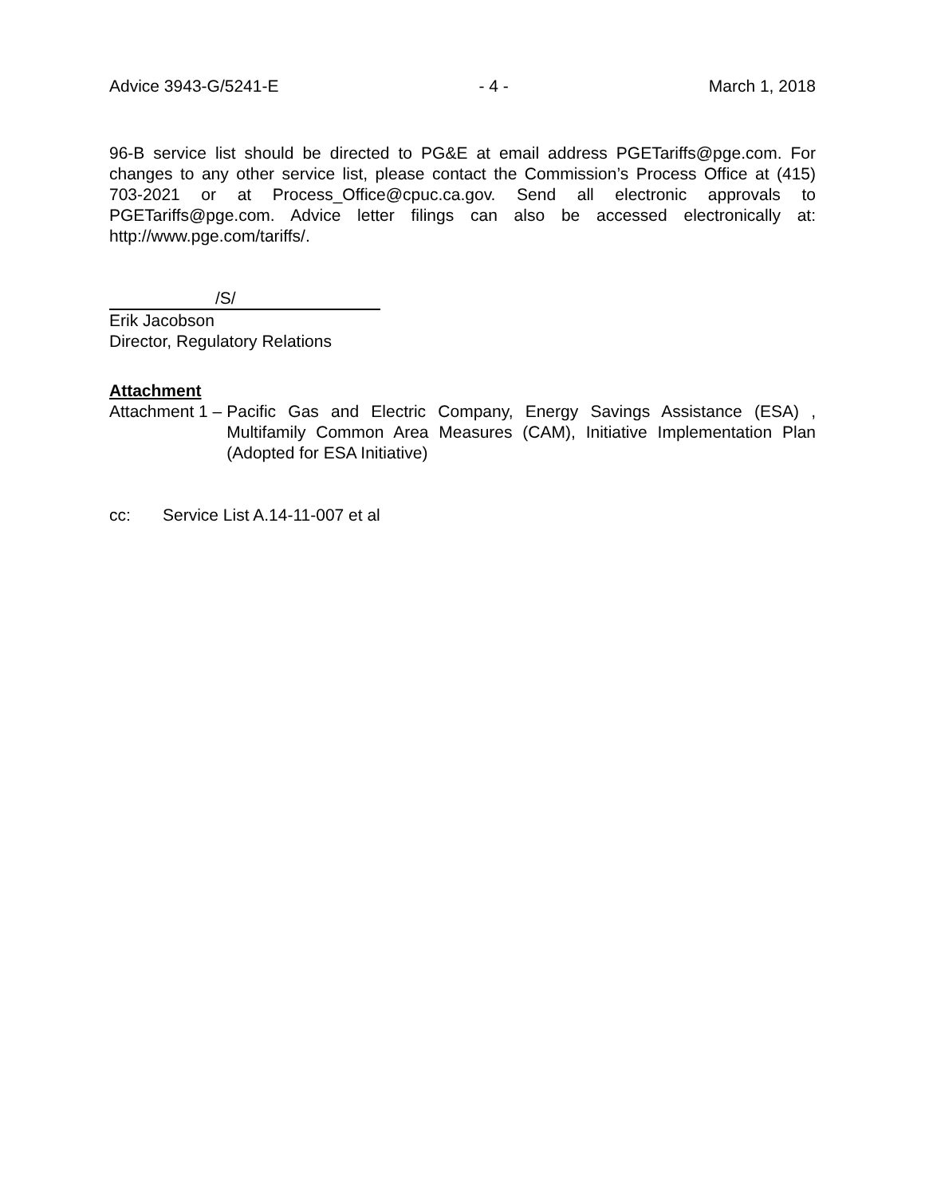Advice 3943-G/5241-E - 4 - March 1, 2018
96-B service list should be directed to PG&E at email address PGETariffs@pge.com. For changes to any other service list, please contact the Commission’s Process Office at (415) 703-2021 or at Process_Office@cpuc.ca.gov. Send all electronic approvals to PGETariffs@pge.com. Advice letter filings can also be accessed electronically at: http://www.pge.com/tariffs/.
/S/
Erik Jacobson
Director, Regulatory Relations
Attachment
Attachment 1 – Pacific Gas and Electric Company, Energy Savings Assistance (ESA) , Multifamily Common Area Measures (CAM), Initiative Implementation Plan (Adopted for ESA Initiative)
cc: Service List A.14-11-007 et al